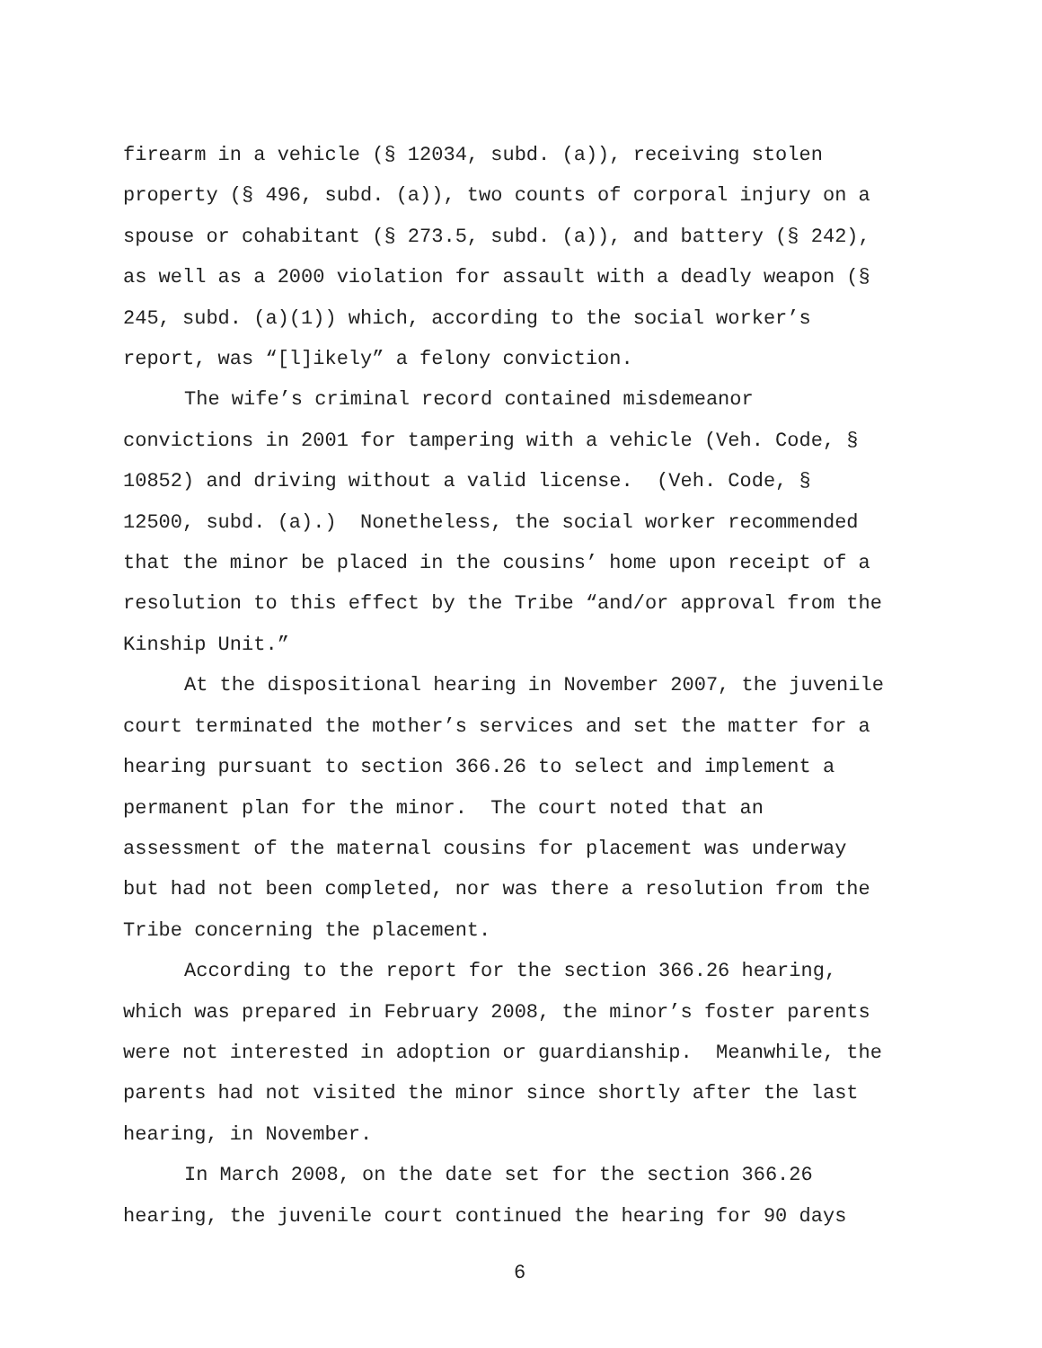firearm in a vehicle (§ 12034, subd. (a)), receiving stolen
property (§ 496, subd. (a)), two counts of corporal injury on a
spouse or cohabitant (§ 273.5, subd. (a)), and battery (§ 242),
as well as a 2000 violation for assault with a deadly weapon (§
245, subd. (a)(1)) which, according to the social worker’s
report, was “[l]ikely” a felony conviction.
The wife’s criminal record contained misdemeanor
convictions in 2001 for tampering with a vehicle (Veh. Code, §
10852) and driving without a valid license. (Veh. Code, §
12500, subd. (a).) Nonetheless, the social worker recommended
that the minor be placed in the cousins’ home upon receipt of a
resolution to this effect by the Tribe “and/or approval from the
Kinship Unit.”
At the dispositional hearing in November 2007, the juvenile
court terminated the mother’s services and set the matter for a
hearing pursuant to section 366.26 to select and implement a
permanent plan for the minor. The court noted that an
assessment of the maternal cousins for placement was underway
but had not been completed, nor was there a resolution from the
Tribe concerning the placement.
According to the report for the section 366.26 hearing,
which was prepared in February 2008, the minor’s foster parents
were not interested in adoption or guardianship. Meanwhile, the
parents had not visited the minor since shortly after the last
hearing, in November.
In March 2008, on the date set for the section 366.26
hearing, the juvenile court continued the hearing for 90 days
6